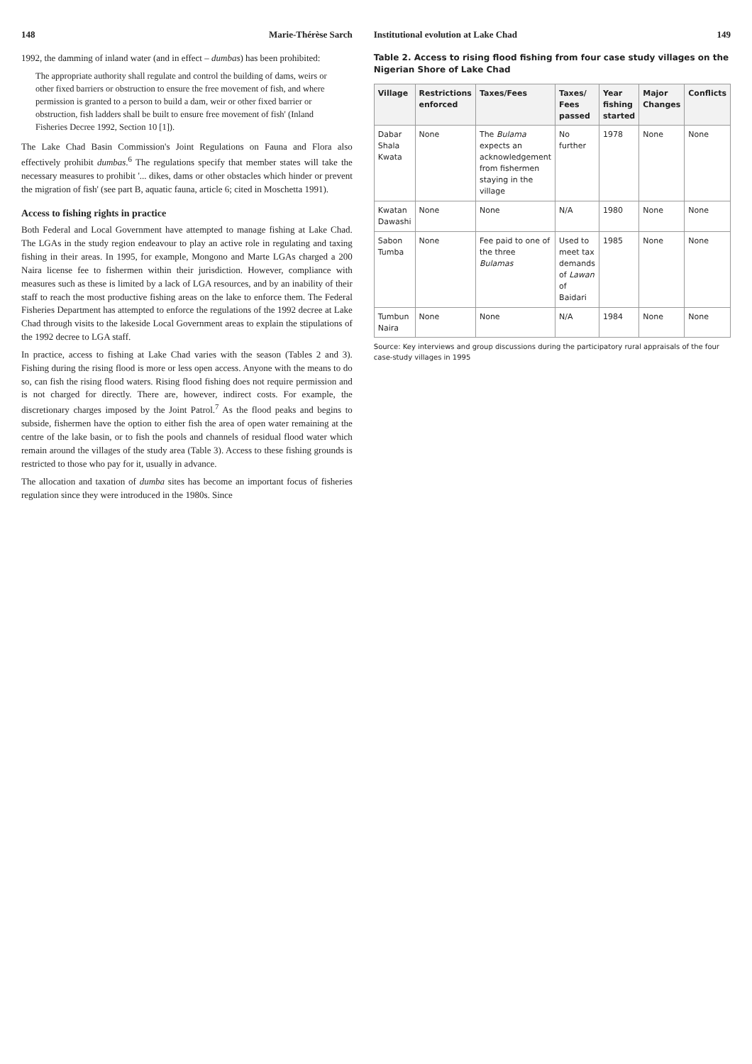148 Marie-Thérèse Sarch
1992, the damming of inland water (and in effect – dumbas) has been prohibited:
The appropriate authority shall regulate and control the building of dams, weirs or other fixed barriers or obstruction to ensure the free movement of fish, and where permission is granted to a person to build a dam, weir or other fixed barrier or obstruction, fish ladders shall be built to ensure free movement of fish' (Inland Fisheries Decree 1992, Section 10 [1]).
The Lake Chad Basin Commission's Joint Regulations on Fauna and Flora also effectively prohibit dumbas.<sup>6</sup> The regulations specify that member states will take the necessary measures to prohibit '... dikes, dams or other obstacles which hinder or prevent the migration of fish' (see part B, aquatic fauna, article 6; cited in Moschetta 1991).
Access to fishing rights in practice
Both Federal and Local Government have attempted to manage fishing at Lake Chad. The LGAs in the study region endeavour to play an active role in regulating and taxing fishing in their areas. In 1995, for example, Mongono and Marte LGAs charged a 200 Naira license fee to fishermen within their jurisdiction. However, compliance with measures such as these is limited by a lack of LGA resources, and by an inability of their staff to reach the most productive fishing areas on the lake to enforce them. The Federal Fisheries Department has attempted to enforce the regulations of the 1992 decree at Lake Chad through visits to the lakeside Local Government areas to explain the stipulations of the 1992 decree to LGA staff.
In practice, access to fishing at Lake Chad varies with the season (Tables 2 and 3). Fishing during the rising flood is more or less open access. Anyone with the means to do so, can fish the rising flood waters. Rising flood fishing does not require permission and is not charged for directly. There are, however, indirect costs. For example, the discretionary charges imposed by the Joint Patrol.<sup>7</sup> As the flood peaks and begins to subside, fishermen have the option to either fish the area of open water remaining at the centre of the lake basin, or to fish the pools and channels of residual flood water which remain around the villages of the study area (Table 3). Access to these fishing grounds is restricted to those who pay for it, usually in advance.
The allocation and taxation of dumba sites has become an important focus of fisheries regulation since they were introduced in the 1980s. Since
Institutional evolution at Lake Chad 149
Table 2. Access to rising flood fishing from four case study villages on the Nigerian Shore of Lake Chad
| Village | Restrictions enforced | Taxes/Fees | Taxes/ Fees passed | Year fishing started | Major Changes | Conflicts |
| --- | --- | --- | --- | --- | --- | --- |
| Dabar Shala Kwata | None | The Bulama expects an acknowledgement from fishermen staying in the village | No further | 1978 | None | None |
| Kwatan Dawashi | None | None | N/A | 1980 | None | None |
| Sabon Tumba | None | Fee paid to one of the three Bulamas | Used to meet tax demands of Lawan of Baidari | 1985 | None | None |
| Tumbun Naira | None | None | N/A | 1984 | None | None |
Source: Key interviews and group discussions during the participatory rural appraisals of the four case-study villages in 1995